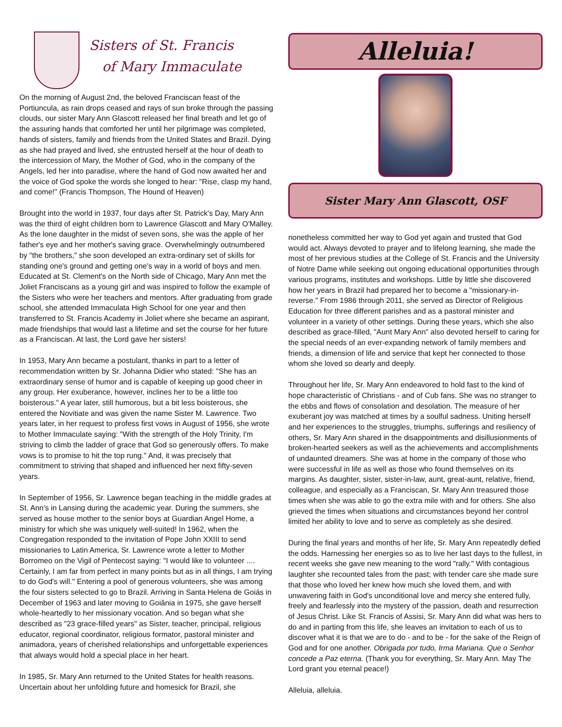Sisters of St. Francis
of Mary Immaculate
On the morning of August 2nd, the beloved Franciscan feast of the Portiuncula, as rain drops ceased and rays of sun broke through the passing clouds, our sister Mary Ann Glascott released her final breath and let go of the assuring hands that comforted her until her pilgrimage was completed, hands of sisters, family and friends from the United States and Brazil. Dying as she had prayed and lived, she entrusted herself at the hour of death to the intercession of Mary, the Mother of God, who in the company of the Angels, led her into paradise, where the hand of God now awaited her and the voice of God spoke the words she longed to hear: "Rise, clasp my hand, and come!" (Francis Thompson, The Hound of Heaven)
Brought into the world in 1937, four days after St. Patrick's Day, Mary Ann was the third of eight children born to Lawrence Glascott and Mary O'Malley. As the lone daughter in the midst of seven sons, she was the apple of her father's eye and her mother's saving grace. Overwhelmingly outnumbered by "the brothers," she soon developed an extra-ordinary set of skills for standing one's ground and getting one's way in a world of boys and men. Educated at St. Clement's on the North side of Chicago, Mary Ann met the Joliet Franciscans as a young girl and was inspired to follow the example of the Sisters who were her teachers and mentors. After graduating from grade school, she attended Immaculata High School for one year and then transferred to St. Francis Academy in Joliet where she became an aspirant, made friendships that would last a lifetime and set the course for her future as a Franciscan. At last, the Lord gave her sisters!
In 1953, Mary Ann became a postulant, thanks in part to a letter of recommendation written by Sr. Johanna Didier who stated: "She has an extraordinary sense of humor and is capable of keeping up good cheer in any group. Her exuberance, however, inclines her to be a little too boisterous." A year later, still humorous, but a bit less boisterous, she entered the Novitiate and was given the name Sister M. Lawrence. Two years later, in her request to profess first vows in August of 1956, she wrote to Mother Immaculate saying: "With the strength of the Holy Trinity, I'm striving to climb the ladder of grace that God so generously offers. To make vows is to promise to hit the top rung." And, it was precisely that commitment to striving that shaped and influenced her next fifty-seven years.
In September of 1956, Sr. Lawrence began teaching in the middle grades at St. Ann's in Lansing during the academic year. During the summers, she served as house mother to the senior boys at Guardian Angel Home, a ministry for which she was uniquely well-suited! In 1962, when the Congregation responded to the invitation of Pope John XXIII to send missionaries to Latin America, Sr. Lawrence wrote a letter to Mother Borromeo on the Vigil of Pentecost saying: "I would like to volunteer .... Certainly, I am far from perfect in many points but as in all things, I am trying to do God's will." Entering a pool of generous volunteers, she was among the four sisters selected to go to Brazil. Arriving in Santa Helena de Goiás in December of 1963 and later moving to Goiânia in 1975, she gave herself whole-heartedly to her missionary vocation. And so began what she described as "23 grace-filled years" as Sister, teacher, principal, religious educator, regional coordinator, religious formator, pastoral minister and animadora, years of cherished relationships and unforgettable experiences that always would hold a special place in her heart.
In 1985, Sr. Mary Ann returned to the United States for health reasons. Uncertain about her unfolding future and homesick for Brazil, she
Alleluia!
Sister Mary Ann Glascott, OSF
nonetheless committed her way to God yet again and trusted that God would act. Always devoted to prayer and to lifelong learning, she made the most of her previous studies at the College of St. Francis and the University of Notre Dame while seeking out ongoing educational opportunities through various programs, institutes and workshops. Little by little she discovered how her years in Brazil had prepared her to become a "missionary-in-reverse." From 1986 through 2011, she served as Director of Religious Education for three different parishes and as a pastoral minister and volunteer in a variety of other settings. During these years, which she also described as grace-filled, "Aunt Mary Ann" also devoted herself to caring for the special needs of an ever-expanding network of family members and friends, a dimension of life and service that kept her connected to those whom she loved so dearly and deeply.
Throughout her life, Sr. Mary Ann endeavored to hold fast to the kind of hope characteristic of Christians - and of Cub fans. She was no stranger to the ebbs and flows of consolation and desolation. The measure of her exuberant joy was matched at times by a soulful sadness. Uniting herself and her experiences to the struggles, triumphs, sufferings and resiliency of others, Sr. Mary Ann shared in the disappointments and disillusionments of broken-hearted seekers as well as the achievements and accomplishments of undaunted dreamers. She was at home in the company of those who were successful in life as well as those who found themselves on its margins. As daughter, sister, sister-in-law, aunt, great-aunt, relative, friend, colleague, and especially as a Franciscan, Sr. Mary Ann treasured those times when she was able to go the extra mile with and for others. She also grieved the times when situations and circumstances beyond her control limited her ability to love and to serve as completely as she desired.
During the final years and months of her life, Sr. Mary Ann repeatedly defied the odds. Harnessing her energies so as to live her last days to the fullest, in recent weeks she gave new meaning to the word "rally." With contagious laughter she recounted tales from the past; with tender care she made sure that those who loved her knew how much she loved them, and with unwavering faith in God's unconditional love and mercy she entered fully, freely and fearlessly into the mystery of the passion, death and resurrection of Jesus Christ. Like St. Francis of Assisi, Sr. Mary Ann did what was hers to do and in parting from this life, she leaves an invitation to each of us to discover what it is that we are to do - and to be - for the sake of the Reign of God and for one another. Obrigada por tudo, Irma Mariana. Que o Senhor concede a Paz eterna. (Thank you for everything, Sr. Mary Ann. May The Lord grant you eternal peace!)
Alleluia, alleluia.